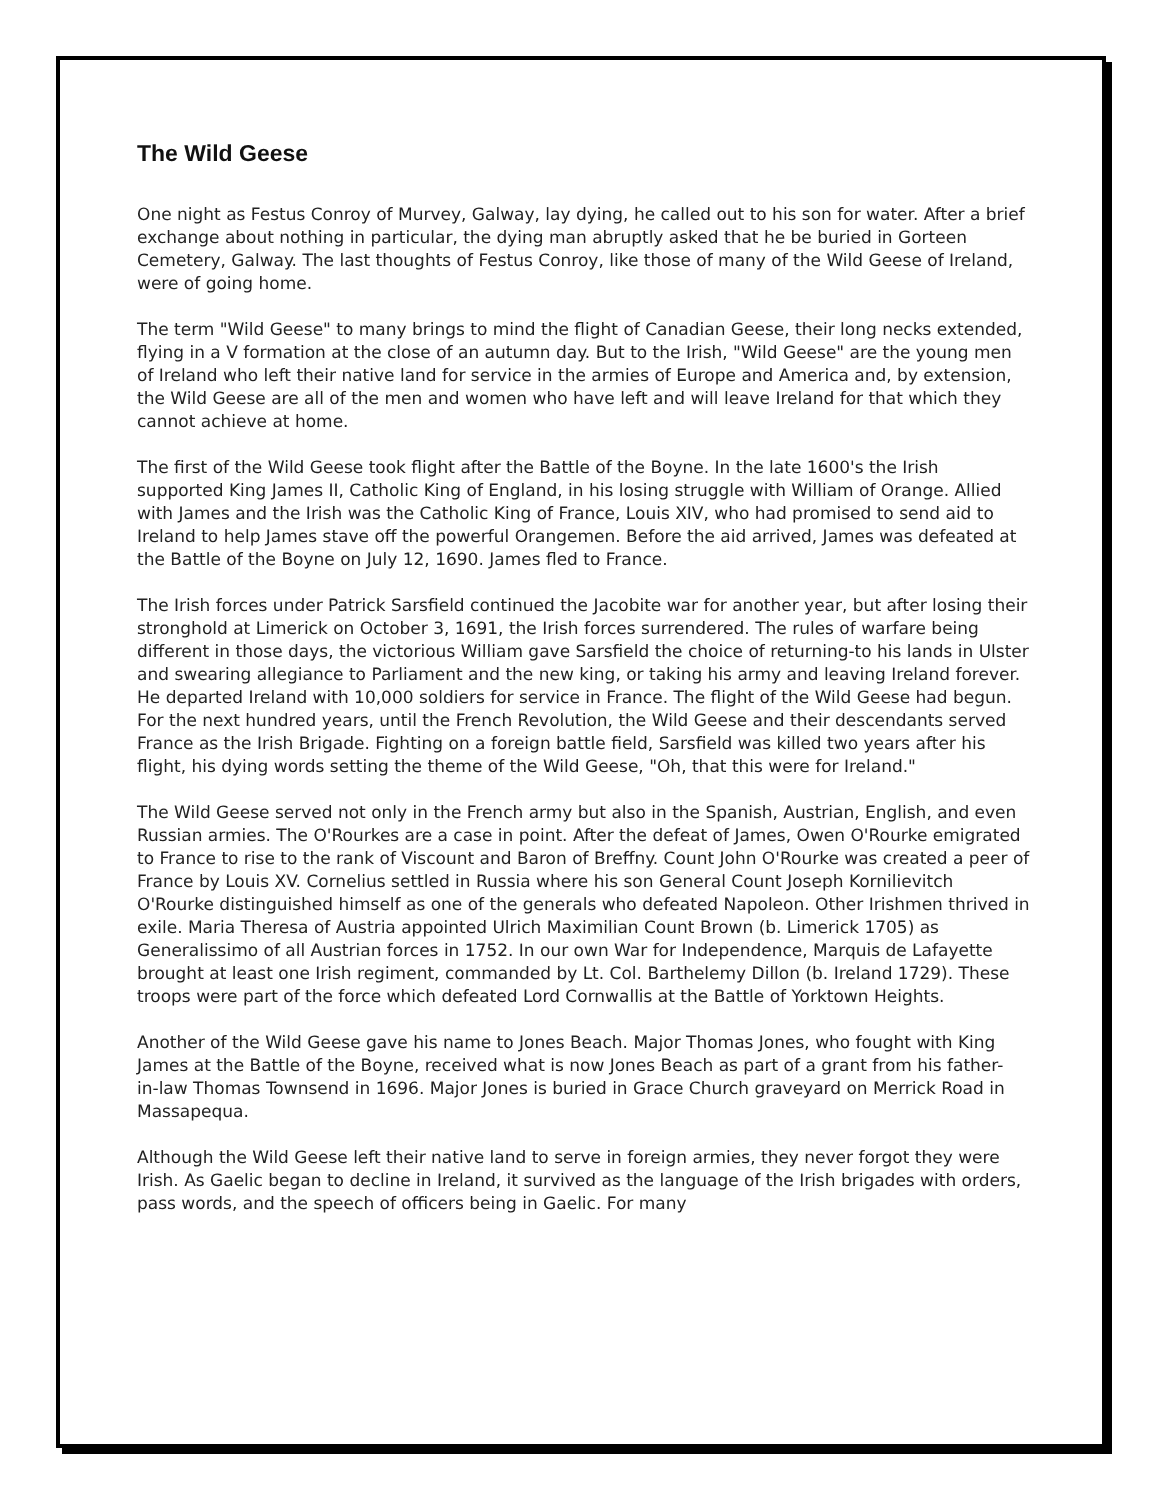The Wild Geese
One night as Festus Conroy of Murvey, Galway, lay dying, he called out to his son for water. After a brief exchange about nothing in particular, the dying man abruptly asked that he be buried in Gorteen Cemetery, Galway. The last thoughts of Festus Conroy, like those of many of the Wild Geese of Ireland, were of going home.
The term "Wild Geese" to many brings to mind the flight of Canadian Geese, their long necks extended, flying in a V formation at the close of an autumn day. But to the Irish, "Wild Geese" are the young men of Ireland who left their native land for service in the armies of Europe and America and, by extension, the Wild Geese are all of the men and women who have left and will leave Ireland for that which they cannot achieve at home.
The first of the Wild Geese took flight after the Battle of the Boyne. In the late 1600's the Irish supported King James II, Catholic King of England, in his losing struggle with William of Orange. Allied with James and the Irish was the Catholic King of France, Louis XIV, who had promised to send aid to Ireland to help James stave off the powerful Orangemen. Before the aid arrived, James was defeated at the Battle of the Boyne on July 12, 1690. James fled to France.
The Irish forces under Patrick Sarsfield continued the Jacobite war for another year, but after losing their stronghold at Limerick on October 3, 1691, the Irish forces surrendered. The rules of warfare being different in those days, the victorious William gave Sarsfield the choice of returning-to his lands in Ulster and swearing allegiance to Parliament and the new king, or taking his army and leaving Ireland forever. He departed Ireland with 10,000 soldiers for service in France. The flight of the Wild Geese had begun. For the next hundred years, until the French Revolution, the Wild Geese and their descendants served France as the Irish Brigade. Fighting on a foreign battle field, Sarsfield was killed two years after his flight, his dying words setting the theme of the Wild Geese, "Oh, that this were for Ireland."
The Wild Geese served not only in the French army but also in the Spanish, Austrian, English, and even Russian armies. The O'Rourkes are a case in point. After the defeat of James, Owen O'Rourke emigrated to France to rise to the rank of Viscount and Baron of Breffny. Count John O'Rourke was created a peer of France by Louis XV. Cornelius settled in Russia where his son General Count Joseph Kornilievitch O'Rourke distinguished himself as one of the generals who defeated Napoleon. Other Irishmen thrived in exile. Maria Theresa of Austria appointed Ulrich Maximilian Count Brown (b. Limerick 1705) as Generalissimo of all Austrian forces in 1752. In our own War for Independence, Marquis de Lafayette brought at least one Irish regiment, commanded by Lt. Col. Barthelemy Dillon (b. Ireland 1729). These troops were part of the force which defeated Lord Cornwallis at the Battle of Yorktown Heights.
Another of the Wild Geese gave his name to Jones Beach. Major Thomas Jones, who fought with King James at the Battle of the Boyne, received what is now Jones Beach as part of a grant from his father- in-law Thomas Townsend in 1696. Major Jones is buried in Grace Church graveyard on Merrick Road in Massapequa.
Although the Wild Geese left their native land to serve in foreign armies, they never forgot they were Irish. As Gaelic began to decline in Ireland, it survived as the language of the Irish brigades with orders, pass words, and the speech of officers being in Gaelic. For many